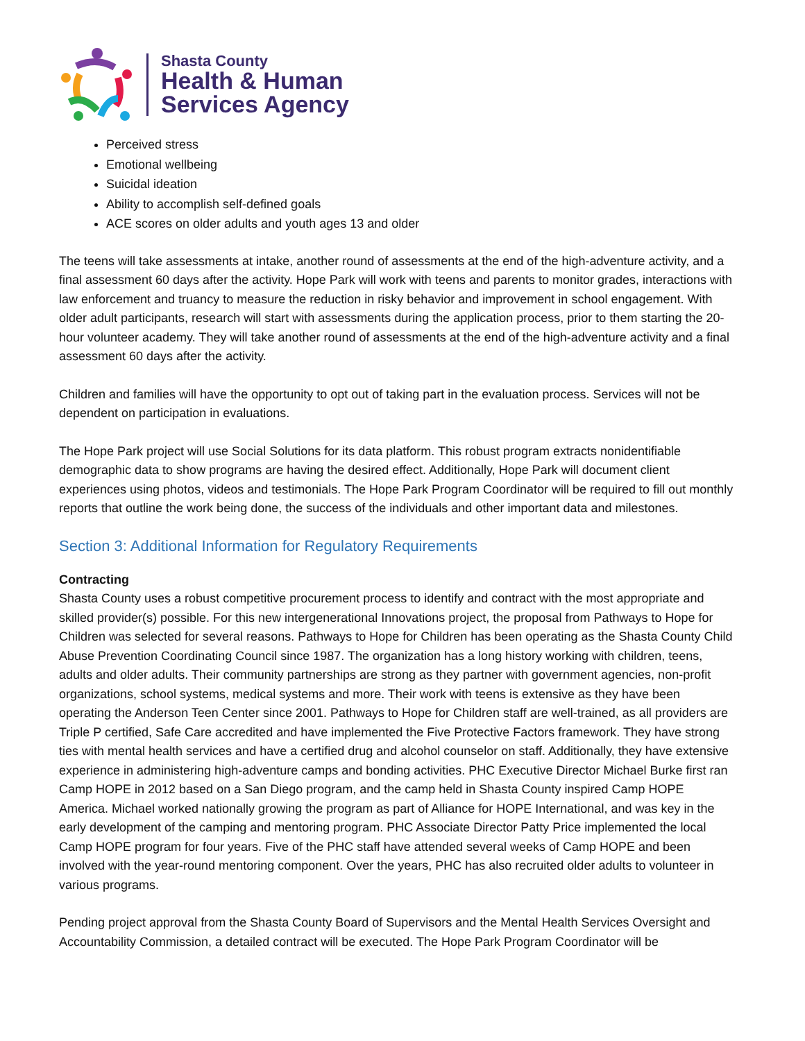Shasta County
Health & Human
Services Agency
Perceived stress
Emotional wellbeing
Suicidal ideation
Ability to accomplish self-defined goals
ACE scores on older adults and youth ages 13 and older
The teens will take assessments at intake, another round of assessments at the end of the high-adventure activity, and a final assessment 60 days after the activity. Hope Park will work with teens and parents to monitor grades, interactions with law enforcement and truancy to measure the reduction in risky behavior and improvement in school engagement. With older adult participants, research will start with assessments during the application process, prior to them starting the 20-hour volunteer academy. They will take another round of assessments at the end of the high-adventure activity and a final assessment 60 days after the activity.
Children and families will have the opportunity to opt out of taking part in the evaluation process. Services will not be dependent on participation in evaluations.
The Hope Park project will use Social Solutions for its data platform. This robust program extracts nonidentifiable demographic data to show programs are having the desired effect. Additionally, Hope Park will document client experiences using photos, videos and testimonials. The Hope Park Program Coordinator will be required to fill out monthly reports that outline the work being done, the success of the individuals and other important data and milestones.
Section 3: Additional Information for Regulatory Requirements
Contracting
Shasta County uses a robust competitive procurement process to identify and contract with the most appropriate and skilled provider(s) possible. For this new intergenerational Innovations project, the proposal from Pathways to Hope for Children was selected for several reasons. Pathways to Hope for Children has been operating as the Shasta County Child Abuse Prevention Coordinating Council since 1987. The organization has a long history working with children, teens, adults and older adults. Their community partnerships are strong as they partner with government agencies, non-profit organizations, school systems, medical systems and more. Their work with teens is extensive as they have been operating the Anderson Teen Center since 2001. Pathways to Hope for Children staff are well-trained, as all providers are Triple P certified, Safe Care accredited and have implemented the Five Protective Factors framework. They have strong ties with mental health services and have a certified drug and alcohol counselor on staff. Additionally, they have extensive experience in administering high-adventure camps and bonding activities. PHC Executive Director Michael Burke first ran Camp HOPE in 2012 based on a San Diego program, and the camp held in Shasta County inspired Camp HOPE America. Michael worked nationally growing the program as part of Alliance for HOPE International, and was key in the early development of the camping and mentoring program. PHC Associate Director Patty Price implemented the local Camp HOPE program for four years. Five of the PHC staff have attended several weeks of Camp HOPE and been involved with the year-round mentoring component. Over the years, PHC has also recruited older adults to volunteer in various programs.
Pending project approval from the Shasta County Board of Supervisors and the Mental Health Services Oversight and Accountability Commission, a detailed contract will be executed. The Hope Park Program Coordinator will be